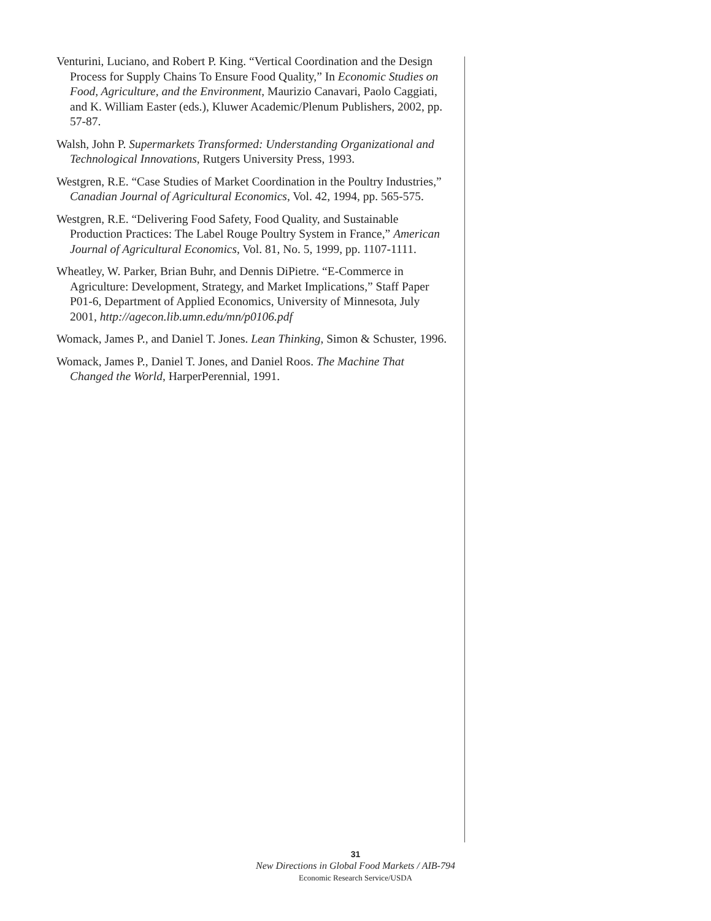Venturini, Luciano, and Robert P. King. “Vertical Coordination and the Design Process for Supply Chains To Ensure Food Quality,” In Economic Studies on Food, Agriculture, and the Environment, Maurizio Canavari, Paolo Caggiati, and K. William Easter (eds.), Kluwer Academic/Plenum Publishers, 2002, pp. 57-87.
Walsh, John P. Supermarkets Transformed: Understanding Organizational and Technological Innovations, Rutgers University Press, 1993.
Westgren, R.E. “Case Studies of Market Coordination in the Poultry Industries,” Canadian Journal of Agricultural Economics, Vol. 42, 1994, pp. 565-575.
Westgren, R.E. “Delivering Food Safety, Food Quality, and Sustainable Production Practices: The Label Rouge Poultry System in France,” American Journal of Agricultural Economics, Vol. 81, No. 5, 1999, pp. 1107-1111.
Wheatley, W. Parker, Brian Buhr, and Dennis DiPietre. “E-Commerce in Agriculture: Development, Strategy, and Market Implications,” Staff Paper P01-6, Department of Applied Economics, University of Minnesota, July 2001, http://agecon.lib.umn.edu/mn/p0106.pdf
Womack, James P., and Daniel T. Jones. Lean Thinking, Simon & Schuster, 1996.
Womack, James P., Daniel T. Jones, and Daniel Roos. The Machine That Changed the World, HarperPerennial, 1991.
31
New Directions in Global Food Markets / AIB-794
Economic Research Service/USDA